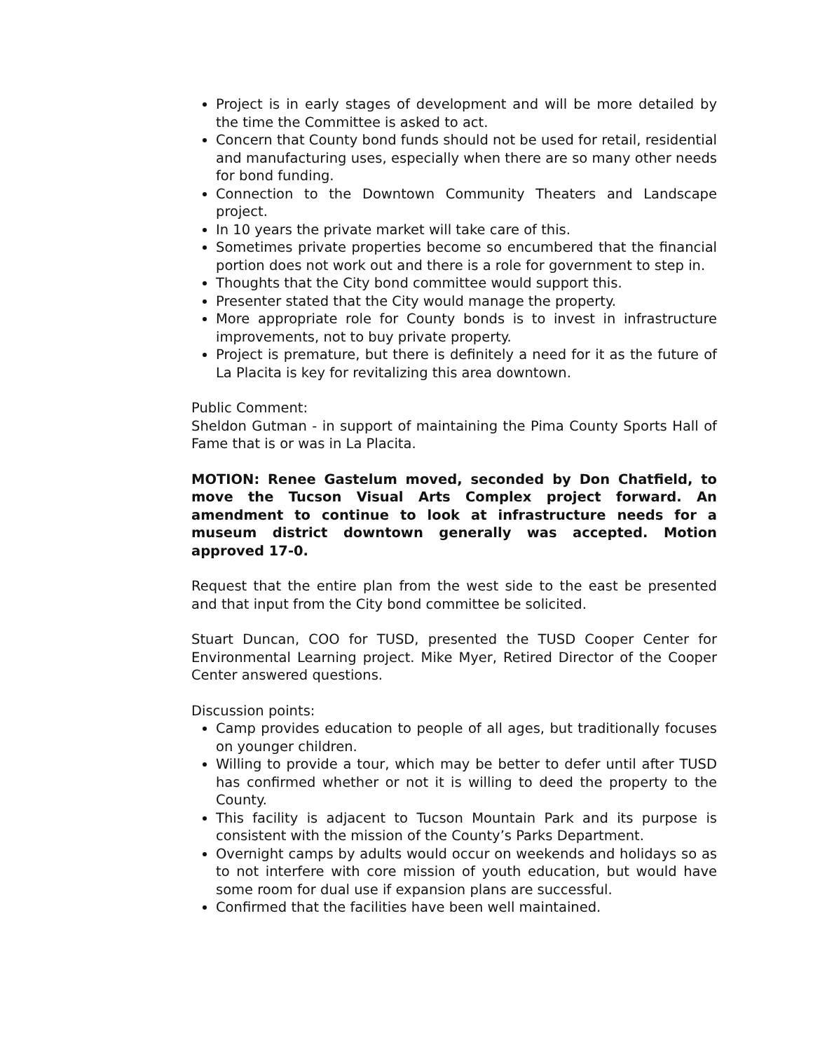Project is in early stages of development and will be more detailed by the time the Committee is asked to act.
Concern that County bond funds should not be used for retail, residential and manufacturing uses, especially when there are so many other needs for bond funding.
Connection to the Downtown Community Theaters and Landscape project.
In 10 years the private market will take care of this.
Sometimes private properties become so encumbered that the financial portion does not work out and there is a role for government to step in.
Thoughts that the City bond committee would support this.
Presenter stated that the City would manage the property.
More appropriate role for County bonds is to invest in infrastructure improvements, not to buy private property.
Project is premature, but there is definitely a need for it as the future of La Placita is key for revitalizing this area downtown.
Public Comment:
Sheldon Gutman - in support of maintaining the Pima County Sports Hall of Fame that is or was in La Placita.
MOTION: Renee Gastelum moved, seconded by Don Chatfield, to move the Tucson Visual Arts Complex project forward. An amendment to continue to look at infrastructure needs for a museum district downtown generally was accepted. Motion approved 17-0.
Request that the entire plan from the west side to the east be presented and that input from the City bond committee be solicited.
Stuart Duncan, COO for TUSD, presented the TUSD Cooper Center for Environmental Learning project. Mike Myer, Retired Director of the Cooper Center answered questions.
Discussion points:
Camp provides education to people of all ages, but traditionally focuses on younger children.
Willing to provide a tour, which may be better to defer until after TUSD has confirmed whether or not it is willing to deed the property to the County.
This facility is adjacent to Tucson Mountain Park and its purpose is consistent with the mission of the County’s Parks Department.
Overnight camps by adults would occur on weekends and holidays so as to not interfere with core mission of youth education, but would have some room for dual use if expansion plans are successful.
Confirmed that the facilities have been well maintained.